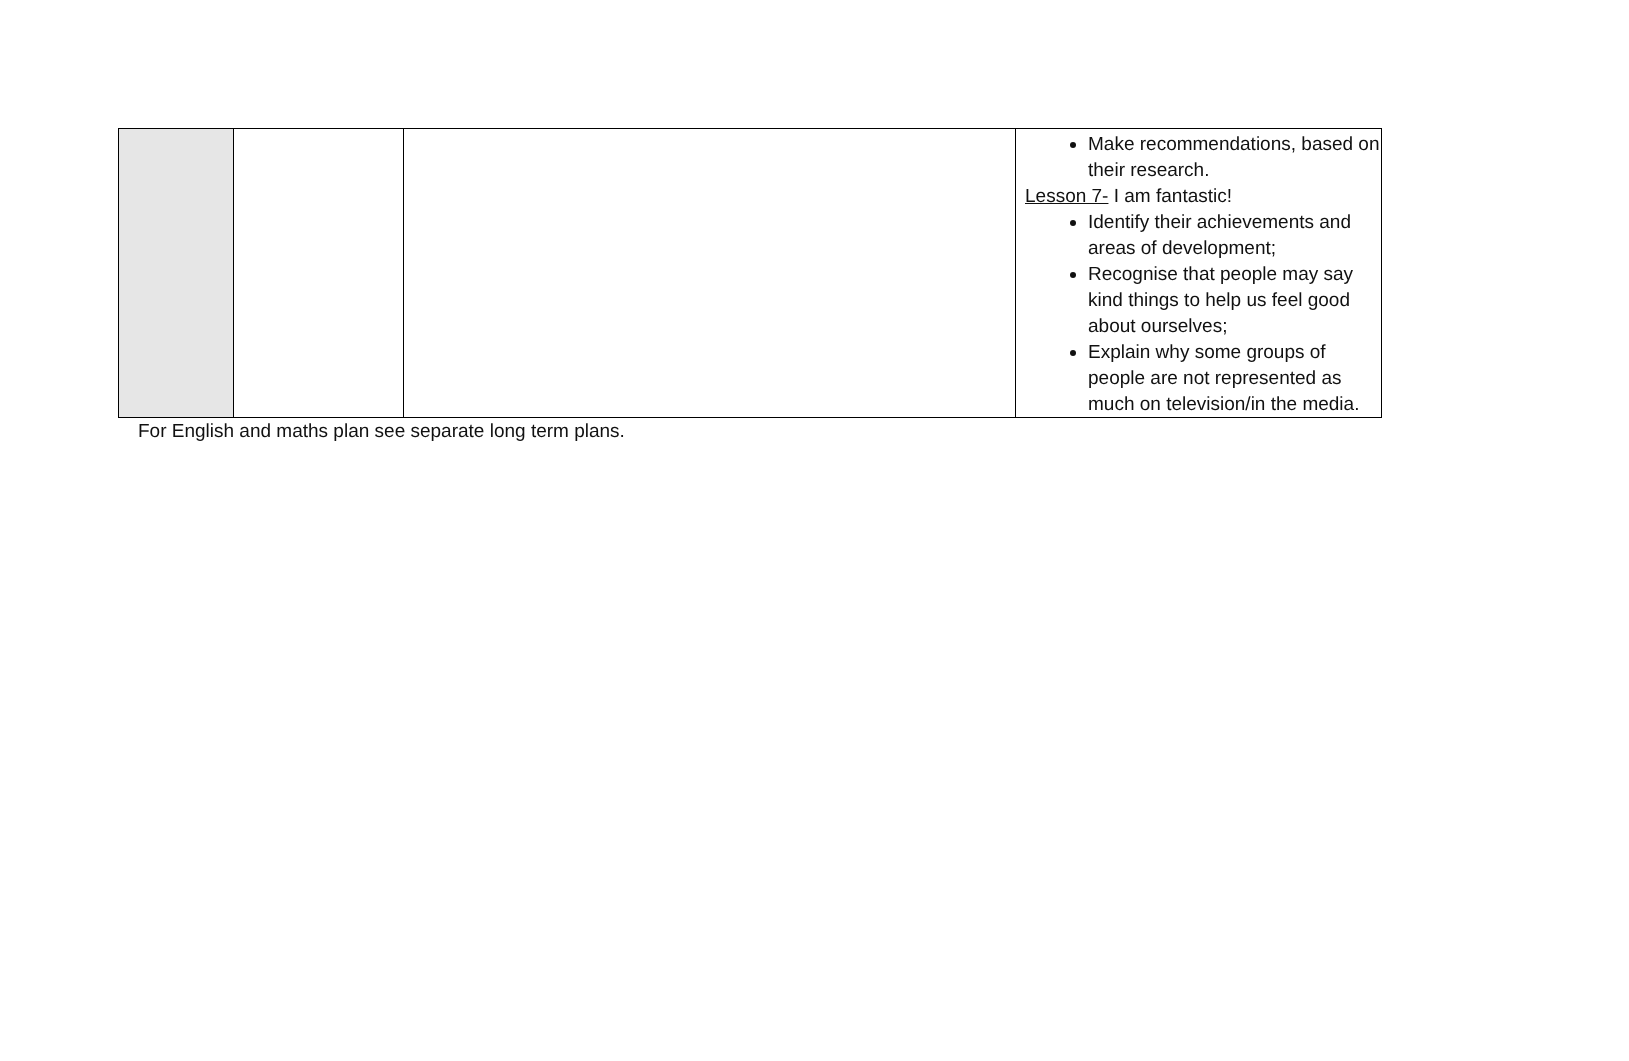| | | | Make recommendations, based on their research. Lesson 7- I am fantastic! Identify their achievements and areas of development; Recognise that people may say kind things to help us feel good about ourselves; Explain why some groups of people are not represented as much on television/in the media. |
For English and maths plan see separate long term plans.